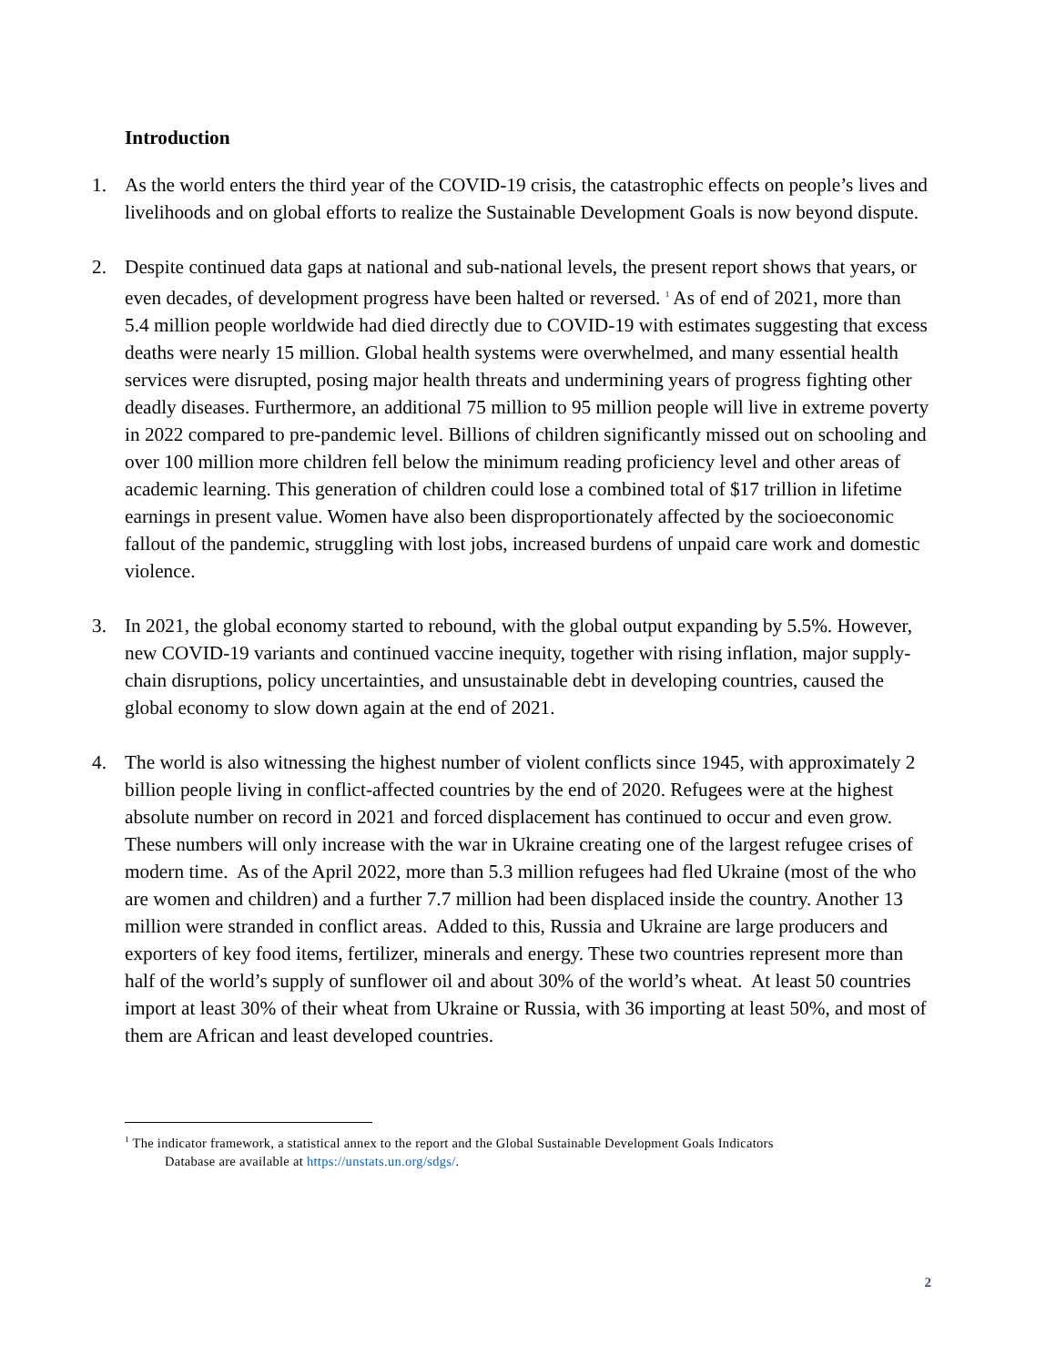Introduction
1. As the world enters the third year of the COVID-19 crisis, the catastrophic effects on people’s lives and livelihoods and on global efforts to realize the Sustainable Development Goals is now beyond dispute.
2. Despite continued data gaps at national and sub-national levels, the present report shows that years, or even decades, of development progress have been halted or reversed. <sup>1</sup> As of end of 2021, more than 5.4 million people worldwide had died directly due to COVID-19 with estimates suggesting that excess deaths were nearly 15 million. Global health systems were overwhelmed, and many essential health services were disrupted, posing major health threats and undermining years of progress fighting other deadly diseases. Furthermore, an additional 75 million to 95 million people will live in extreme poverty in 2022 compared to pre-pandemic level. Billions of children significantly missed out on schooling and over 100 million more children fell below the minimum reading proficiency level and other areas of academic learning. This generation of children could lose a combined total of $17 trillion in lifetime earnings in present value. Women have also been disproportionately affected by the socioeconomic fallout of the pandemic, struggling with lost jobs, increased burdens of unpaid care work and domestic violence.
3. In 2021, the global economy started to rebound, with the global output expanding by 5.5%. However, new COVID-19 variants and continued vaccine inequity, together with rising inflation, major supply-chain disruptions, policy uncertainties, and unsustainable debt in developing countries, caused the global economy to slow down again at the end of 2021.
4. The world is also witnessing the highest number of violent conflicts since 1945, with approximately 2 billion people living in conflict-affected countries by the end of 2020. Refugees were at the highest absolute number on record in 2021 and forced displacement has continued to occur and even grow. These numbers will only increase with the war in Ukraine creating one of the largest refugee crises of modern time. As of the April 2022, more than 5.3 million refugees had fled Ukraine (most of the who are women and children) and a further 7.7 million had been displaced inside the country. Another 13 million were stranded in conflict areas. Added to this, Russia and Ukraine are large producers and exporters of key food items, fertilizer, minerals and energy. These two countries represent more than half of the world’s supply of sunflower oil and about 30% of the world’s wheat. At least 50 countries import at least 30% of their wheat from Ukraine or Russia, with 36 importing at least 50%, and most of them are African and least developed countries.
<sup>1</sup> The indicator framework, a statistical annex to the report and the Global Sustainable Development Goals Indicators
Database are available at https://unstats.un.org/sdgs/.
2